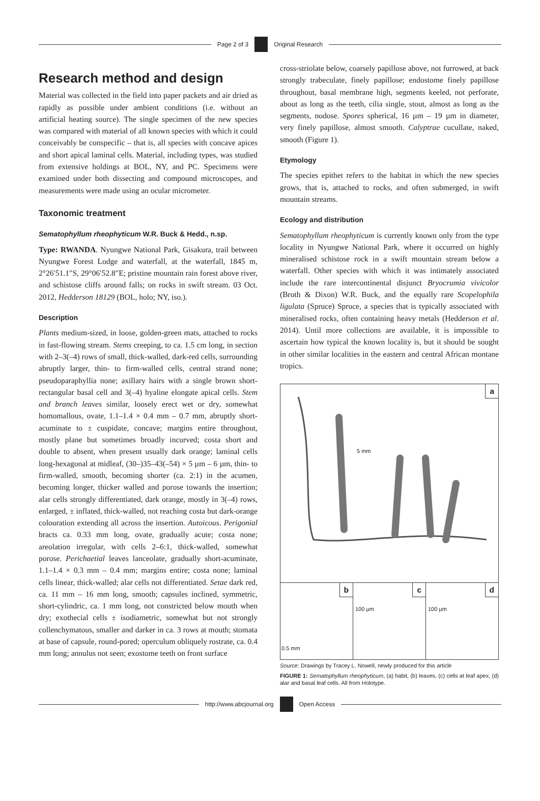Page 2 of 3 Original Research
Research method and design
Material was collected in the field into paper packets and air dried as rapidly as possible under ambient conditions (i.e. without an artificial heating source). The single specimen of the new species was compared with material of all known species with which it could conceivably be conspecific – that is, all species with concave apices and short apical laminal cells. Material, including types, was studied from extensive holdings at BOL, NY, and PC. Specimens were examined under both dissecting and compound microscopes, and measurements were made using an ocular micrometer.
Taxonomic treatment
Sematophyllum rheophyticum W.R. Buck & Hedd., n.sp.
Type: RWANDA. Nyungwe National Park, Gisakura, trail between Nyungwe Forest Lodge and waterfall, at the waterfall, 1845 m, 2°26′51.1″S, 29°06′52.8″E; pristine mountain rain forest above river, and schistose cliffs around falls; on rocks in swift stream. 03 Oct. 2012, Hedderson 18129 (BOL, holo; NY, iso.).
Description
Plants medium-sized, in loose, golden-green mats, attached to rocks in fast-flowing stream. Stems creeping, to ca. 1.5 cm long, in section with 2–3(–4) rows of small, thick-walled, dark-red cells, surrounding abruptly larger, thin- to firm-walled cells, central strand none; pseudoparaphyllia none; axillary hairs with a single brown short-rectangular basal cell and 3(–4) hyaline elongate apical cells. Stem and branch leaves similar, loosely erect wet or dry, somewhat homomallous, ovate, 1.1–1.4 × 0.4 mm – 0.7 mm, abruptly short-acuminate to ± cuspidate, concave; margins entire throughout, mostly plane but sometimes broadly incurved; costa short and double to absent, when present usually dark orange; laminal cells long-hexagonal at midleaf, (30–)35–43(–54) × 5 µm – 6 µm, thin- to firm-walled, smooth, becoming shorter (ca. 2:1) in the acumen, becoming longer, thicker walled and porose towards the insertion; alar cells strongly differentiated, dark orange, mostly in 3(–4) rows, enlarged, ± inflated, thick-walled, not reaching costa but dark-orange colouration extending all across the insertion. Autoicous. Perigonial bracts ca. 0.33 mm long, ovate, gradually acute; costa none; areolation irregular, with cells 2–6:1, thick-walled, somewhat porose. Perichaetial leaves lanceolate, gradually short-acuminate, 1.1–1.4 × 0.3 mm – 0.4 mm; margins entire; costa none; laminal cells linear, thick-walled; alar cells not differentiated. Setae dark red, ca. 11 mm – 16 mm long, smooth; capsules inclined, symmetric, short-cylindric, ca. 1 mm long, not constricted below mouth when dry; exothecial cells ± isodiametric, somewhat but not strongly collenchymatous, smaller and darker in ca. 3 rows at mouth; stomata at base of capsule, round-pored; operculum obliquely rostrate, ca. 0.4 mm long; annulus not seen; exostome teeth on front surface
cross-striolate below, coarsely papillose above, not furrowed, at back strongly trabeculate, finely papillose; endostome finely papillose throughout, basal membrane high, segments keeled, not perforate, about as long as the teeth, cilia single, stout, almost as long as the segments, nodose. Spores spherical, 16 µm – 19 µm in diameter, very finely papillose, almost smooth. Calyptrae cucullate, naked, smooth (Figure 1).
Etymology
The species epithet refers to the habitat in which the new species grows, that is, attached to rocks, and often submerged, in swift mountain streams.
Ecology and distribution
Sematophyllum rheophyticum is currently known only from the type locality in Nyungwe National Park, where it occurred on highly mineralised schistose rock in a swift mountain stream below a waterfall. Other species with which it was intimately associated include the rare intercontinental disjunct Bryocrumia vivicolor (Broth & Dixon) W.R. Buck, and the equally rare Scopelophila ligulata (Spruce) Spruce, a species that is typically associated with mineralised rocks, often containing heavy metals (Hedderson et al. 2014). Until more collections are available, it is impossible to ascertain how typical the known locality is, but it should be sought in other similar localities in the eastern and central African montane tropics.
a
5 mm
b
0.5 mm
c
100 µm
d
100 µm
Source: Drawings by Tracey L. Nowell, newly produced for this article
FIGURE 1: Sematophyllum rheophyticum, (a) habit, (b) leaves, (c) cells at leaf apex, (d) alar and basal leaf cells. All from Holotype.
http://www.abcjournal.org Open Access